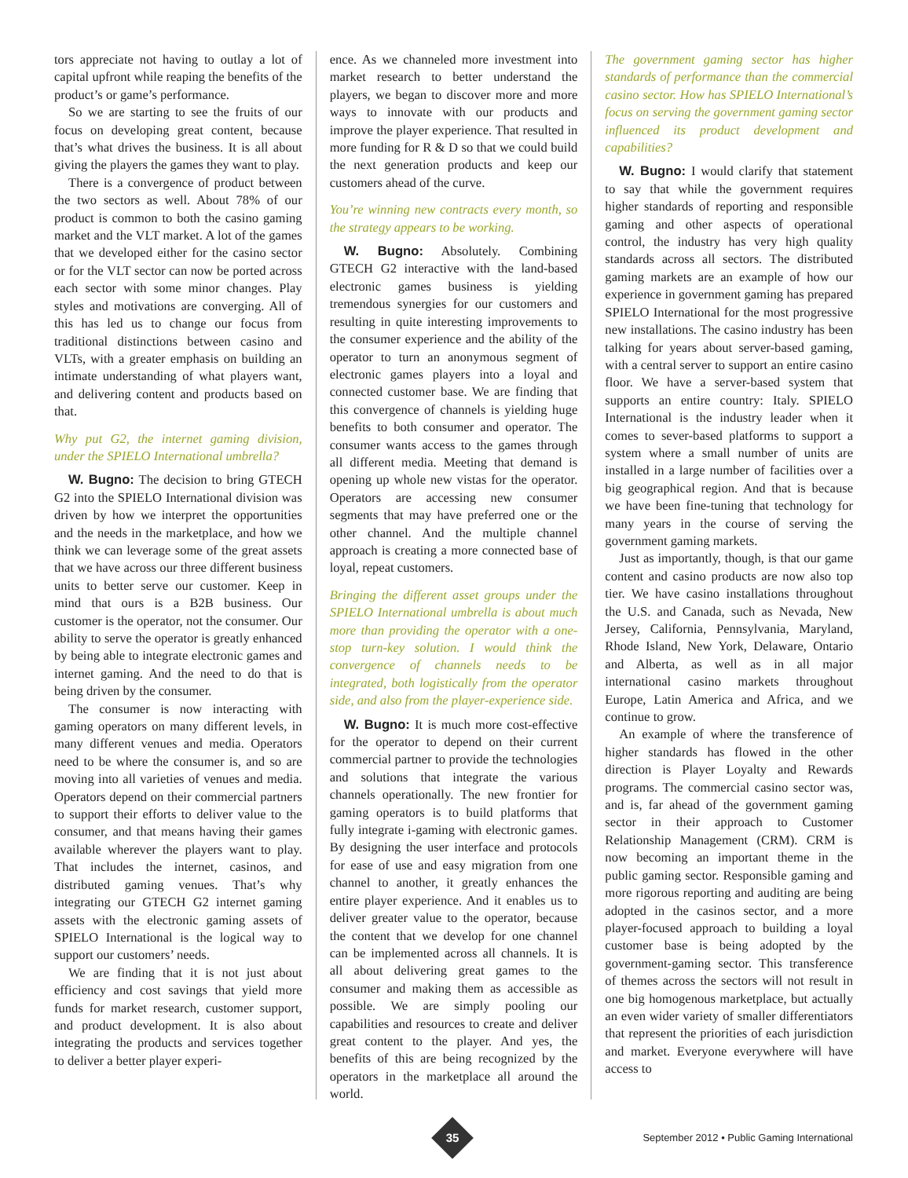tors appreciate not having to outlay a lot of capital upfront while reaping the benefits of the product’s or game’s performance.
So we are starting to see the fruits of our focus on developing great content, because that’s what drives the business. It is all about giving the players the games they want to play.
There is a convergence of product between the two sectors as well. About 78% of our product is common to both the casino gaming market and the VLT market. A lot of the games that we developed either for the casino sector or for the VLT sector can now be ported across each sector with some minor changes. Play styles and motivations are converging. All of this has led us to change our focus from traditional distinctions between casino and VLTs, with a greater emphasis on building an intimate understanding of what players want, and delivering content and products based on that.
Why put G2, the internet gaming division, under the SPIELO International umbrella?
W. Bugno: The decision to bring GTECH G2 into the SPIELO International division was driven by how we interpret the opportunities and the needs in the marketplace, and how we think we can leverage some of the great assets that we have across our three different business units to better serve our customer. Keep in mind that ours is a B2B business. Our customer is the operator, not the consumer. Our ability to serve the operator is greatly enhanced by being able to integrate electronic games and internet gaming. And the need to do that is being driven by the consumer.
The consumer is now interacting with gaming operators on many different levels, in many different venues and media. Operators need to be where the consumer is, and so are moving into all varieties of venues and media. Operators depend on their commercial partners to support their efforts to deliver value to the consumer, and that means having their games available wherever the players want to play. That includes the internet, casinos, and distributed gaming venues. That’s why integrating our GTECH G2 internet gaming assets with the electronic gaming assets of SPIELO International is the logical way to support our customers’ needs.
We are finding that it is not just about efficiency and cost savings that yield more funds for market research, customer support, and product development. It is also about integrating the products and services together to deliver a better player experi-
ence. As we channeled more investment into market research to better understand the players, we began to discover more and more ways to innovate with our products and improve the player experience. That resulted in more funding for R & D so that we could build the next generation products and keep our customers ahead of the curve.
You’re winning new contracts every month, so the strategy appears to be working.
W. Bugno: Absolutely. Combining GTECH G2 interactive with the land-based electronic games business is yielding tremendous synergies for our customers and resulting in quite interesting improvements to the consumer experience and the ability of the operator to turn an anonymous segment of electronic games players into a loyal and connected customer base. We are finding that this convergence of channels is yielding huge benefits to both consumer and operator. The consumer wants access to the games through all different media. Meeting that demand is opening up whole new vistas for the operator. Operators are accessing new consumer segments that may have preferred one or the other channel. And the multiple channel approach is creating a more connected base of loyal, repeat customers.
Bringing the different asset groups under the SPIELO International umbrella is about much more than providing the operator with a one-stop turn-key solution. I would think the convergence of channels needs to be integrated, both logistically from the operator side, and also from the player-experience side.
W. Bugno: It is much more cost-effective for the operator to depend on their current commercial partner to provide the technologies and solutions that integrate the various channels operationally. The new frontier for gaming operators is to build platforms that fully integrate i-gaming with electronic games. By designing the user interface and protocols for ease of use and easy migration from one channel to another, it greatly enhances the entire player experience. And it enables us to deliver greater value to the operator, because the content that we develop for one channel can be implemented across all channels. It is all about delivering great games to the consumer and making them as accessible as possible. We are simply pooling our capabilities and resources to create and deliver great content to the player. And yes, the benefits of this are being recognized by the operators in the marketplace all around the world.
The government gaming sector has higher standards of performance than the commercial casino sector. How has SPIELO International’s focus on serving the government gaming sector influenced its product development and capabilities?
W. Bugno: I would clarify that statement to say that while the government requires higher standards of reporting and responsible gaming and other aspects of operational control, the industry has very high quality standards across all sectors. The distributed gaming markets are an example of how our experience in government gaming has prepared SPIELO International for the most progressive new installations. The casino industry has been talking for years about server-based gaming, with a central server to support an entire casino floor. We have a server-based system that supports an entire country: Italy. SPIELO International is the industry leader when it comes to sever-based platforms to support a system where a small number of units are installed in a large number of facilities over a big geographical region. And that is because we have been fine-tuning that technology for many years in the course of serving the government gaming markets.
Just as importantly, though, is that our game content and casino products are now also top tier. We have casino installations throughout the U.S. and Canada, such as Nevada, New Jersey, California, Pennsylvania, Maryland, Rhode Island, New York, Delaware, Ontario and Alberta, as well as in all major international casino markets throughout Europe, Latin America and Africa, and we continue to grow.
An example of where the transference of higher standards has flowed in the other direction is Player Loyalty and Rewards programs. The commercial casino sector was, and is, far ahead of the government gaming sector in their approach to Customer Relationship Management (CRM). CRM is now becoming an important theme in the public gaming sector. Responsible gaming and more rigorous reporting and auditing are being adopted in the casinos sector, and a more player-focused approach to building a loyal customer base is being adopted by the government-gaming sector. This transference of themes across the sectors will not result in one big homogenous marketplace, but actually an even wider variety of smaller differentiators that represent the priorities of each jurisdiction and market. Everyone everywhere will have access to
35
September 2012 • Public Gaming International